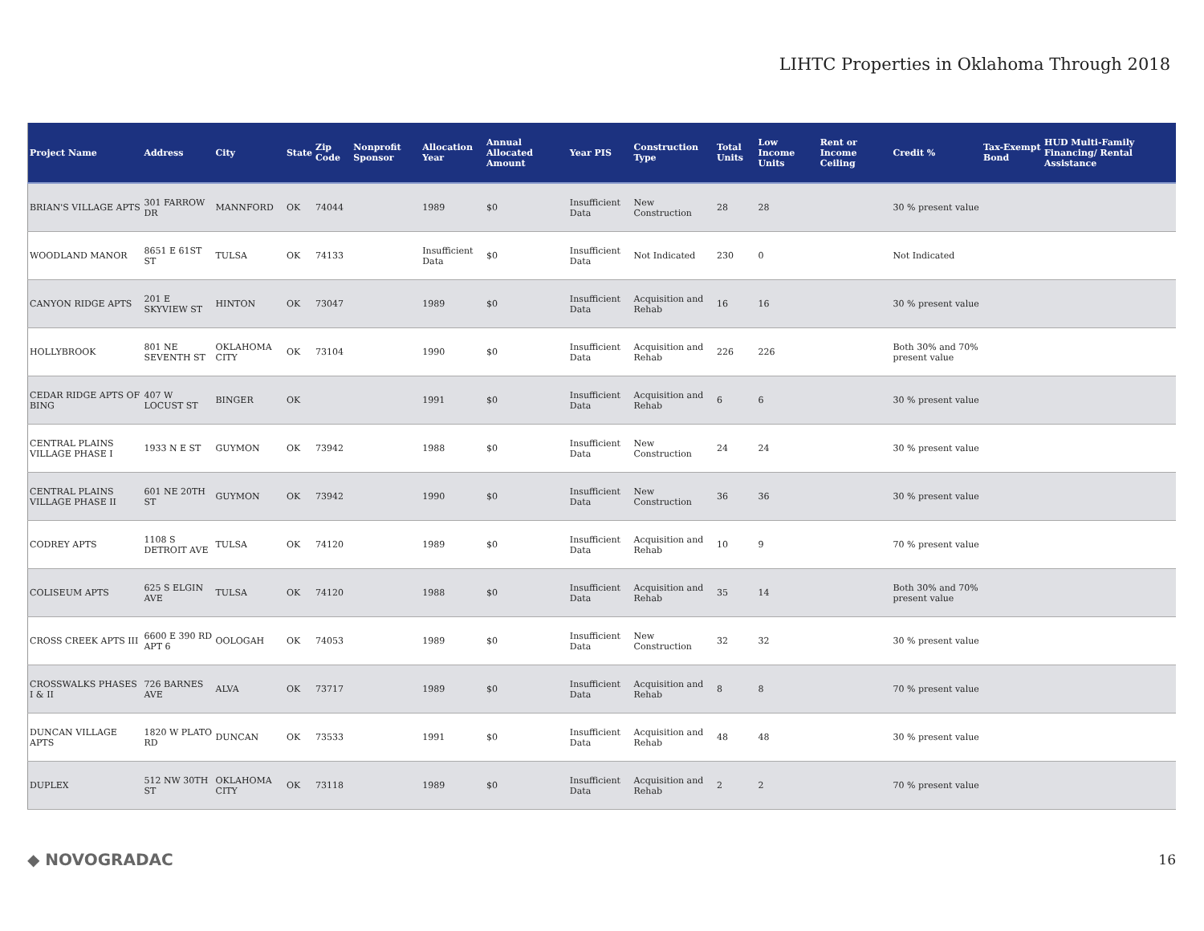LIHTC Properties in Oklahoma Through 2018
| Project Name | Address | City | State | Zip Code | Nonprofit Sponsor | Allocation Year | Annual Allocated Amount | Year PIS | Construction Type | Total Units | Low Income Units | Rent or Income Ceiling | Credit % | Tax-Exempt Bond | HUD Multi-Family Financing/ Rental Assistance |
| --- | --- | --- | --- | --- | --- | --- | --- | --- | --- | --- | --- | --- | --- | --- | --- |
| BRIAN'S VILLAGE APTS | 301 FARROW DR | MANNFORD | OK | 74044 | | 1989 | $0 | Insufficient Data | New Construction | 28 | 28 | | 30 % present value | | |
| WOODLAND MANOR | 8651 E 61ST ST | TULSA | OK | 74133 | | Insufficient Data | $0 | Insufficient Data | Not Indicated | 230 | 0 | | Not Indicated | | |
| CANYON RIDGE APTS | 201 E SKYVIEW ST | HINTON | OK | 73047 | | 1989 | $0 | Insufficient Data | Acquisition and Rehab | 16 | 16 | | 30 % present value | | |
| HOLLYBROOK | 801 NE SEVENTH ST | OKLAHOMA CITY | OK | 73104 | | 1990 | $0 | Insufficient Data | Acquisition and Rehab | 226 | 226 | | Both 30% and 70% present value | | |
| CEDAR RIDGE APTS OF BING | 407 W LOCUST ST | BINGER | OK | | | 1991 | $0 | Insufficient Data | Acquisition and Rehab | 6 | 6 | | 30 % present value | | |
| CENTRAL PLAINS VILLAGE PHASE I | 1933 N E ST | GUYMON | OK | 73942 | | 1988 | $0 | Insufficient Data | New Construction | 24 | 24 | | 30 % present value | | |
| CENTRAL PLAINS VILLAGE PHASE II | 601 NE 20TH ST | GUYMON | OK | 73942 | | 1990 | $0 | Insufficient Data | New Construction | 36 | 36 | | 30 % present value | | |
| CODREY APTS | 1108 S DETROIT AVE | TULSA | OK | 74120 | | 1989 | $0 | Insufficient Data | Acquisition and Rehab | 10 | 9 | | 70 % present value | | |
| COLISEUM APTS | 625 S ELGIN AVE | TULSA | OK | 74120 | | 1988 | $0 | Insufficient Data | Acquisition and Rehab | 35 | 14 | | Both 30% and 70% present value | | |
| CROSS CREEK APTS III | 6600 E 390 RD APT 6 | OOLOGAH | OK | 74053 | | 1989 | $0 | Insufficient Data | New Construction | 32 | 32 | | 30 % present value | | |
| CROSSWALKS PHASES I & II | 726 BARNES AVE | ALVA | OK | 73717 | | 1989 | $0 | Insufficient Data | Acquisition and Rehab | 8 | 8 | | 70 % present value | | |
| DUNCAN VILLAGE APTS | 1820 W PLATO RD | DUNCAN | OK | 73533 | | 1991 | $0 | Insufficient Data | Acquisition and Rehab | 48 | 48 | | 30 % present value | | |
| DUPLEX | 512 NW 30TH ST | OKLAHOMA CITY | OK | 73118 | | 1989 | $0 | Insufficient Data | Acquisition and Rehab | 2 | 2 | | 70 % present value | | |
◆ NOVOGRADAC 16